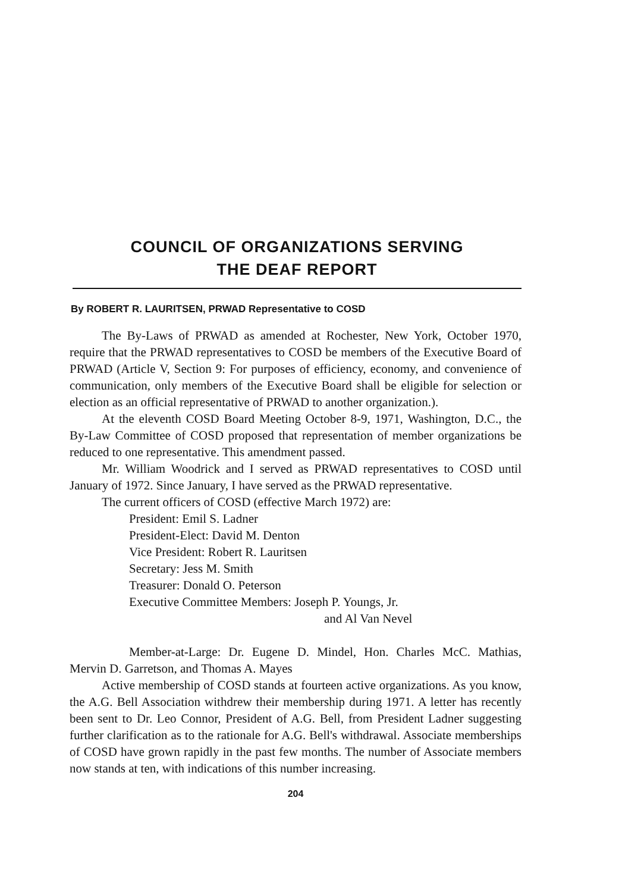COUNCIL OF ORGANIZATIONS SERVING
THE DEAF REPORT
By ROBERT R. LAURITSEN, PRWAD Representative to COSD
The By-Laws of PRWAD as amended at Rochester, New York, October 1970, require that the PRWAD representatives to COSD be members of the Executive Board of PRWAD (Article V, Section 9: For purposes of efficiency, economy, and convenience of communication, only members of the Executive Board shall be eligible for selection or election as an official representative of PRWAD to another organization.).
At the eleventh COSD Board Meeting October 8-9, 1971, Washington, D.C., the By-Law Committee of COSD proposed that representation of member organizations be reduced to one representative. This amendment passed.
Mr. William Woodrick and I served as PRWAD representatives to COSD until January of 1972. Since January, I have served as the PRWAD representative.
The current officers of COSD (effective March 1972) are:
President: Emil S. Ladner
President-Elect: David M. Denton
Vice President: Robert R. Lauritsen
Secretary: Jess M. Smith
Treasurer: Donald O. Peterson
Executive Committee Members: Joseph P. Youngs, Jr.
and Al Van Nevel
Member-at-Large: Dr. Eugene D. Mindel, Hon. Charles McC. Mathias, Mervin D. Garretson, and Thomas A. Mayes
Active membership of COSD stands at fourteen active organizations. As you know, the A.G. Bell Association withdrew their membership during 1971. A letter has recently been sent to Dr. Leo Connor, President of A.G. Bell, from President Ladner suggesting further clarification as to the rationale for A.G. Bell's withdrawal. Associate memberships of COSD have grown rapidly in the past few months. The number of Associate members now stands at ten, with indications of this number increasing.
204